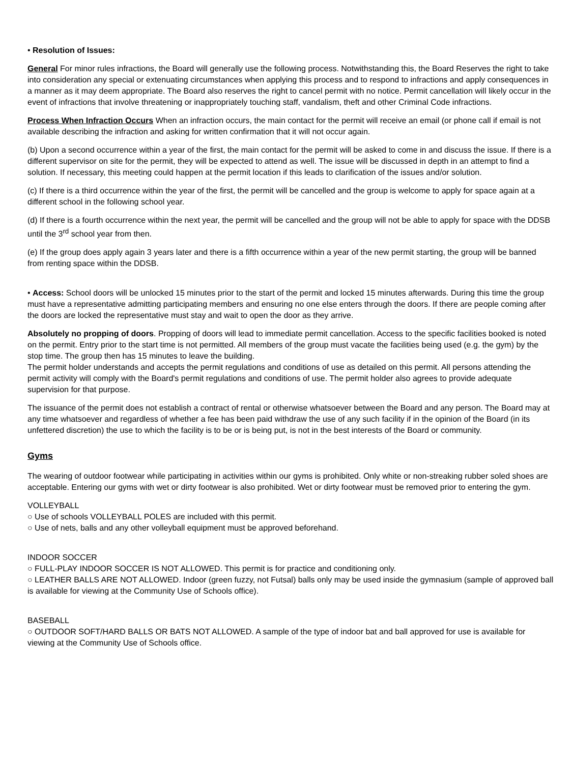• Resolution of Issues:
General For minor rules infractions, the Board will generally use the following process. Notwithstanding this, the Board Reserves the right to take into consideration any special or extenuating circumstances when applying this process and to respond to infractions and apply consequences in a manner as it may deem appropriate. The Board also reserves the right to cancel permit with no notice. Permit cancellation will likely occur in the event of infractions that involve threatening or inappropriately touching staff, vandalism, theft and other Criminal Code infractions.
Process When Infraction Occurs When an infraction occurs, the main contact for the permit will receive an email (or phone call if email is not available describing the infraction and asking for written confirmation that it will not occur again.
(b) Upon a second occurrence within a year of the first, the main contact for the permit will be asked to come in and discuss the issue. If there is a different supervisor on site for the permit, they will be expected to attend as well. The issue will be discussed in depth in an attempt to find a solution. If necessary, this meeting could happen at the permit location if this leads to clarification of the issues and/or solution.
(c) If there is a third occurrence within the year of the first, the permit will be cancelled and the group is welcome to apply for space again at a different school in the following school year.
(d) If there is a fourth occurrence within the next year, the permit will be cancelled and the group will not be able to apply for space with the DDSB until the 3<sup>rd</sup> school year from then.
(e) If the group does apply again 3 years later and there is a fifth occurrence within a year of the new permit starting, the group will be banned from renting space within the DDSB.
• Access: School doors will be unlocked 15 minutes prior to the start of the permit and locked 15 minutes afterwards. During this time the group must have a representative admitting participating members and ensuring no one else enters through the doors. If there are people coming after the doors are locked the representative must stay and wait to open the door as they arrive.
Absolutely no propping of doors. Propping of doors will lead to immediate permit cancellation. Access to the specific facilities booked is noted on the permit. Entry prior to the start time is not permitted. All members of the group must vacate the facilities being used (e.g. the gym) by the stop time. The group then has 15 minutes to leave the building.
The permit holder understands and accepts the permit regulations and conditions of use as detailed on this permit. All persons attending the permit activity will comply with the Board's permit regulations and conditions of use. The permit holder also agrees to provide adequate supervision for that purpose.
The issuance of the permit does not establish a contract of rental or otherwise whatsoever between the Board and any person. The Board may at any time whatsoever and regardless of whether a fee has been paid withdraw the use of any such facility if in the opinion of the Board (in its unfettered discretion) the use to which the facility is to be or is being put, is not in the best interests of the Board or community.
Gyms
The wearing of outdoor footwear while participating in activities within our gyms is prohibited. Only white or non-streaking rubber soled shoes are acceptable. Entering our gyms with wet or dirty footwear is also prohibited. Wet or dirty footwear must be removed prior to entering the gym.
VOLLEYBALL
○ Use of schools VOLLEYBALL POLES are included with this permit.
○ Use of nets, balls and any other volleyball equipment must be approved beforehand.
INDOOR SOCCER
○ FULL-PLAY INDOOR SOCCER IS NOT ALLOWED. This permit is for practice and conditioning only.
○ LEATHER BALLS ARE NOT ALLOWED. Indoor (green fuzzy, not Futsal) balls only may be used inside the gymnasium (sample of approved ball is available for viewing at the Community Use of Schools office).
BASEBALL
○ OUTDOOR SOFT/HARD BALLS OR BATS NOT ALLOWED. A sample of the type of indoor bat and ball approved for use is available for viewing at the Community Use of Schools office.